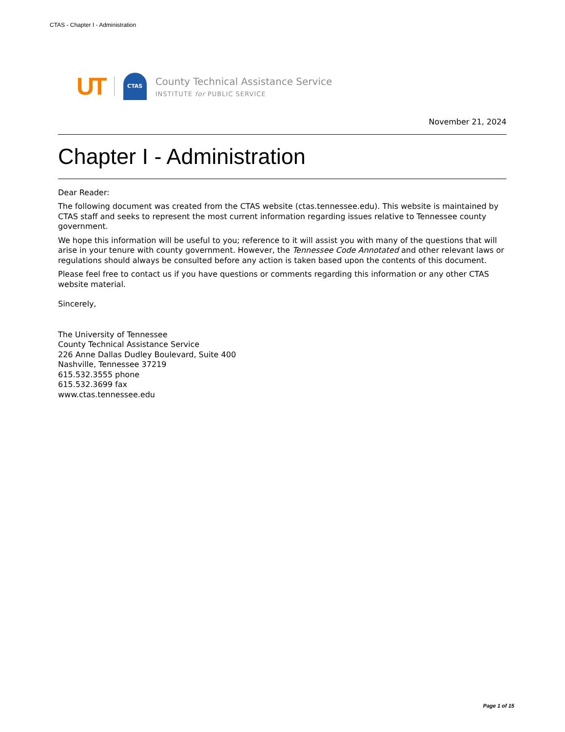CTAS - Chapter I - Administration
UT
CTAS
County Technical Assistance Service
INSTITUTE for PUBLIC SERVICE
November 21, 2024
Chapter I - Administration
Dear Reader:
The following document was created from the CTAS website (ctas.tennessee.edu). This website is maintained by CTAS staff and seeks to represent the most current information regarding issues relative to Tennessee county government.
We hope this information will be useful to you; reference to it will assist you with many of the questions that will arise in your tenure with county government. However, the Tennessee Code Annotated and other relevant laws or regulations should always be consulted before any action is taken based upon the contents of this document.
Please feel free to contact us if you have questions or comments regarding this information or any other CTAS website material.
Sincerely,
The University of Tennessee
County Technical Assistance Service
226 Anne Dallas Dudley Boulevard, Suite 400
Nashville, Tennessee 37219
615.532.3555 phone
615.532.3699 fax
www.ctas.tennessee.edu
Page 1 of 15